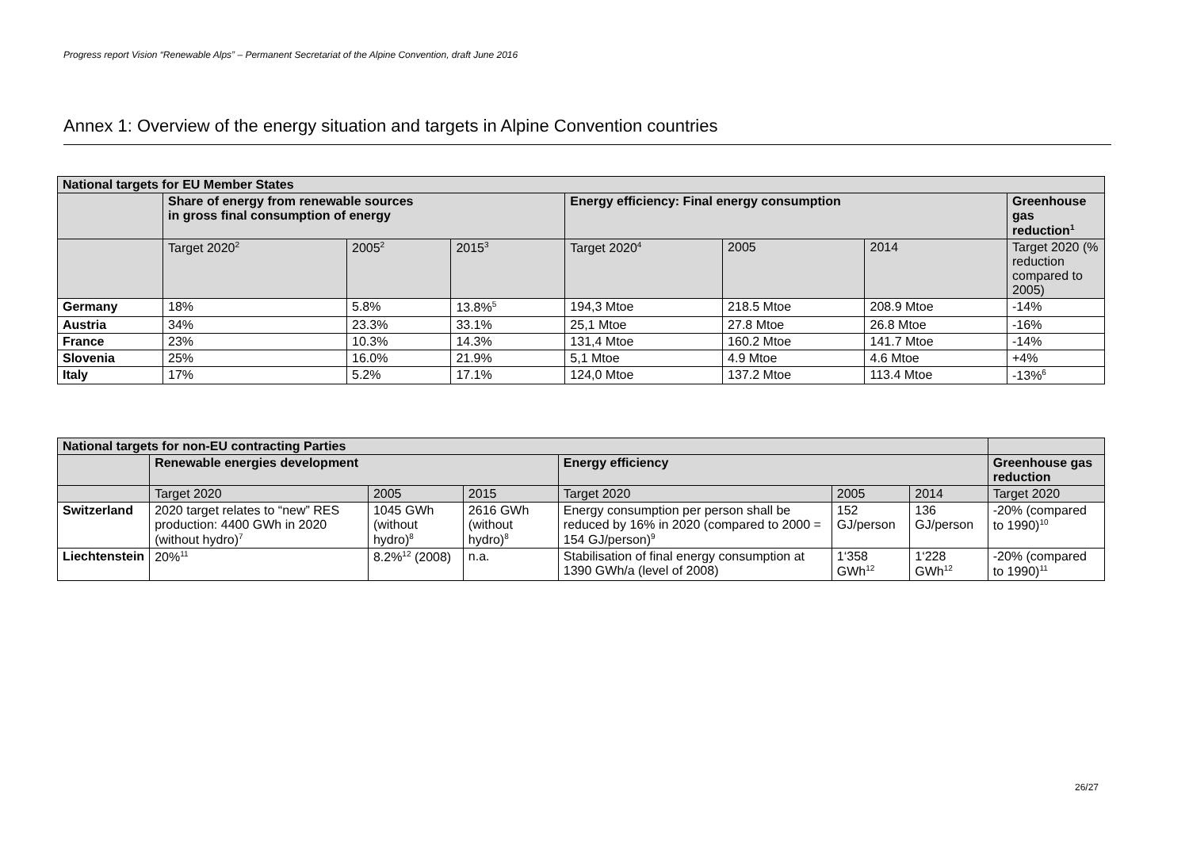Progress report Vision “Renewable Alps” – Permanent Secretariat of the Alpine Convention, draft June 2016
Annex 1: Overview of the energy situation and targets in Alpine Convention countries
| National targets for EU Member States | | | | | | | |
| --- | --- | --- | --- | --- | --- | --- | --- |
| | Share of energy from renewable sources in gross final consumption of energy | | | Energy efficiency: Final energy consumption | | | Greenhouse gas reduction<sup>1</sup> |
| | Target 2020<sup>2</sup> | 2005<sup>2</sup> | 2015<sup>3</sup> | Target 2020<sup>4</sup> | 2005 | 2014 | Target 2020 (% reduction compared to 2005) |
| Germany | 18% | 5.8% | 13.8%<sup>5</sup> | 194,3 Mtoe | 218.5 Mtoe | 208.9 Mtoe | -14% |
| Austria | 34% | 23.3% | 33.1% | 25,1 Mtoe | 27.8 Mtoe | 26.8 Mtoe | -16% |
| France | 23% | 10.3% | 14.3% | 131,4 Mtoe | 160.2 Mtoe | 141.7 Mtoe | -14% |
| Slovenia | 25% | 16.0% | 21.9% | 5,1 Mtoe | 4.9 Mtoe | 4.6 Mtoe | +4% |
| Italy | 17% | 5.2% | 17.1% | 124,0 Mtoe | 137.2 Mtoe | 113.4 Mtoe | -13%<sup>6</sup> |
| National targets for non-EU contracting Parties | | | | | | | |
| --- | --- | --- | --- | --- | --- | --- | --- |
| | Renewable energies development | | | Energy efficiency | | | Greenhouse gas reduction |
| | Target 2020 | 2005 | 2015 | Target 2020 | 2005 | 2014 | Target 2020 |
| Switzerland | 2020 target relates to “new” RES production: 4400 GWh in 2020 (without hydro)<sup>7</sup> | 1045 GWh (without hydro)<sup>8</sup> | 2616 GWh (without hydro)<sup>8</sup> | Energy consumption per person shall be reduced by 16% in 2020 (compared to 2000 = 154 GJ/person)<sup>9</sup> | 152 GJ/person | 136 GJ/person | -20% (compared to 1990)<sup>10</sup> |
| Liechtenstein | 20%<sup>11</sup> | 8.2%<sup>12</sup> (2008) | n.a. | Stabilisation of final energy consumption at 1390 GWh/a (level of 2008) | 1‘358 GWh<sup>12</sup> | 1‘228 GWh<sup>12</sup> | -20% (compared to 1990)<sup>11</sup> |
26/27